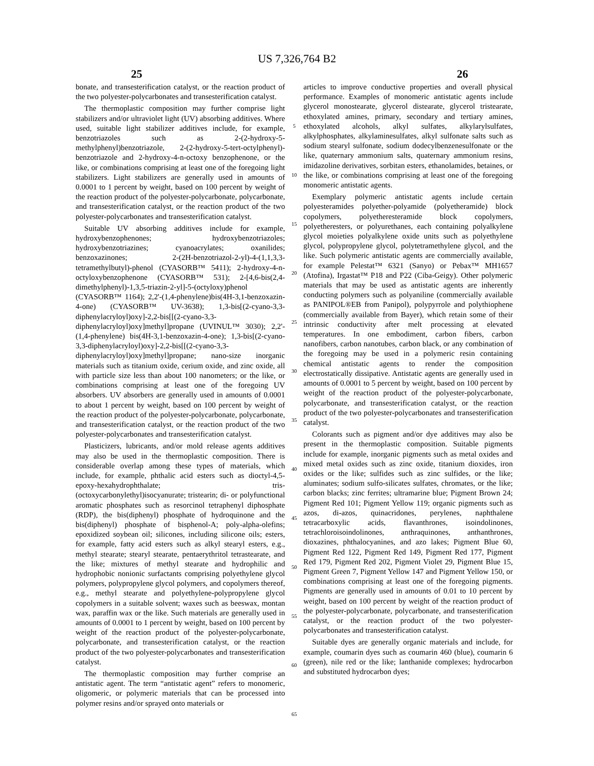US 7,326,764 B2
25 26
bonate, and transesterification catalyst, or the reaction product of the two polyester-polycarbonates and transesterification catalyst.
The thermoplastic composition may further comprise light stabilizers and/or ultraviolet light (UV) absorbing additives. Where used, suitable light stabilizer additives include, for example, benzotriazoles such as 2-(2-hydroxy-5-methylphenyl)benzotriazole, 2-(2-hydroxy-5-tert-octylphenyl)-benzotriazole and 2-hydroxy-4-n-octoxy benzophenone, or the like, or combinations comprising at least one of the foregoing light stabilizers. Light stabilizers are generally used in amounts of 0.0001 to 1 percent by weight, based on 100 percent by weight of the reaction product of the polyester-polycarbonate, polycarbonate, and transesterification catalyst, or the reaction product of the two polyester-polycarbonates and transesterification catalyst.
Suitable UV absorbing additives include for example, hydroxybenzophenones; hydroxybenzotriazoles; hydroxybenzotriazines; cyanoacrylates; oxanilides; benzoxazinones; 2-(2H-benzotriazol-2-yl)-4-(1,1,3,3-tetramethylbutyl)-phenol (CYASORB™ 5411); 2-hydroxy-4-n-octyloxybenzophenone (CYASORB™ 531); 2-[4,6-bis(2,4-dimethylphenyl)-1,3,5-triazin-2-yl]-5-(octyloxy)phenol (CYASORB™ 1164); 2,2'-(1,4-phenylene)bis(4H-3,1-benzoxazin-4-one) (CYASORB™ UV-3638); 1,3-bis[(2-cyano-3,3-diphenylacryloyl)oxy]-2,2-bis[[(2-cyano-3,3-diphenylacryloyl)oxy]methyl]propane (UVINUL™ 3030); 2,2'-(1,4-phenylene) bis(4H-3,1-benzoxazin-4-one); 1,3-bis[(2-cyano-3,3-diphenylacryloyl)oxy]-2,2-bis[[(2-cyano-3,3-diphenylacryloyl)oxy]methyl]propane; nano-size inorganic materials such as titanium oxide, cerium oxide, and zinc oxide, all with particle size less than about 100 nanometers; or the like, or combinations comprising at least one of the foregoing UV absorbers. UV absorbers are generally used in amounts of 0.0001 to about 1 percent by weight, based on 100 percent by weight of the reaction product of the polyester-polycarbonate, polycarbonate, and transesterification catalyst, or the reaction product of the two polyester-polycarbonates and transesterification catalyst.
Plasticizers, lubricants, and/or mold release agents additives may also be used in the thermoplastic composition. There is considerable overlap among these types of materials, which include, for example, phthalic acid esters such as dioctyl-4,5-epoxy-hexahydrophthalate; tris-(octoxycarbonylethyl)isocyanurate; tristearin; di- or polyfunctional aromatic phosphates such as resorcinol tetraphenyl diphosphate (RDP), the bis(diphenyl) phosphate of hydroquinone and the bis(diphenyl) phosphate of bisphenol-A; poly-alpha-olefins; epoxidized soybean oil; silicones, including silicone oils; esters, for example, fatty acid esters such as alkyl stearyl esters, e.g., methyl stearate; stearyl stearate, pentaerythritol tetrastearate, and the like; mixtures of methyl stearate and hydrophilic and hydrophobic nonionic surfactants comprising polyethylene glycol polymers, polypropylene glycol polymers, and copolymers thereof, e.g., methyl stearate and polyethylene-polypropylene glycol copolymers in a suitable solvent; waxes such as beeswax, montan wax, paraffin wax or the like. Such materials are generally used in amounts of 0.0001 to 1 percent by weight, based on 100 percent by weight of the reaction product of the polyester-polycarbonate, polycarbonate, and transesterification catalyst, or the reaction product of the two polyester-polycarbonates and transesterification catalyst.
The thermoplastic composition may further comprise an antistatic agent. The term “antistatic agent” refers to monomeric, oligomeric, or polymeric materials that can be processed into polymer resins and/or sprayed onto materials or
5
10
15
20
25
30
35
40
45
50
55
60
65
articles to improve conductive properties and overall physical performance. Examples of monomeric antistatic agents include glycerol monostearate, glycerol distearate, glycerol tristearate, ethoxylated amines, primary, secondary and tertiary amines, ethoxylated alcohols, alkyl sulfates, alkylarylsulfates, alkylphosphates, alkylaminesulfates, alkyl sulfonate salts such as sodium stearyl sulfonate, sodium dodecylbenzenesulfonate or the like, quaternary ammonium salts, quaternary ammonium resins, imidazoline derivatives, sorbitan esters, ethanolamides, betaines, or the like, or combinations comprising at least one of the foregoing monomeric antistatic agents.
Exemplary polymeric antistatic agents include certain polyesteramides polyether-polyamide (polyetheramide) block copolymers, polyetheresteramide block copolymers, polyetheresters, or polyurethanes, each containing polyalkylene glycol moieties polyalkylene oxide units such as polyethylene glycol, polypropylene glycol, polytetramethylene glycol, and the like. Such polymeric antistatic agents are commercially available, for example Pelestat™ 6321 (Sanyo) or Pebax™ MH1657 (Atofina), Irgastat™ P18 and P22 (Ciba-Geigy). Other polymeric materials that may be used as antistatic agents are inherently conducting polymers such as polyaniline (commercially available as PANIPOL®EB from Panipol), polypyrrole and polythiophene (commercially available from Bayer), which retain some of their intrinsic conductivity after melt processing at elevated temperatures. In one embodiment, carbon fibers, carbon nanofibers, carbon nanotubes, carbon black, or any combination of the foregoing may be used in a polymeric resin containing chemical antistatic agents to render the composition electrostatically dissipative. Antistatic agents are generally used in amounts of 0.0001 to 5 percent by weight, based on 100 percent by weight of the reaction product of the polyester-polycarbonate, polycarbonate, and transesterification catalyst, or the reaction product of the two polyester-polycarbonates and transesterification catalyst.
Colorants such as pigment and/or dye additives may also be present in the thermoplastic composition. Suitable pigments include for example, inorganic pigments such as metal oxides and mixed metal oxides such as zinc oxide, titanium dioxides, iron oxides or the like; sulfides such as zinc sulfides, or the like; aluminates; sodium sulfo-silicates sulfates, chromates, or the like; carbon blacks; zinc ferrites; ultramarine blue; Pigment Brown 24; Pigment Red 101; Pigment Yellow 119; organic pigments such as azos, di-azos, quinacridones, perylenes, naphthalene tetracarboxylic acids, flavanthrones, isoindolinones, tetrachloroisoindolinones, anthraquinones, anthanthrones, dioxazines, phthalocyanines, and azo lakes; Pigment Blue 60, Pigment Red 122, Pigment Red 149, Pigment Red 177, Pigment Red 179, Pigment Red 202, Pigment Violet 29, Pigment Blue 15, Pigment Green 7, Pigment Yellow 147 and Pigment Yellow 150, or combinations comprising at least one of the foregoing pigments. Pigments are generally used in amounts of 0.01 to 10 percent by weight, based on 100 percent by weight of the reaction product of the polyester-polycarbonate, polycarbonate, and transesterification catalyst, or the reaction product of the two polyester-polycarbonates and transesterification catalyst.
Suitable dyes are generally organic materials and include, for example, coumarin dyes such as coumarin 460 (blue), coumarin 6 (green), nile red or the like; lanthanide complexes; hydrocarbon and substituted hydrocarbon dyes;